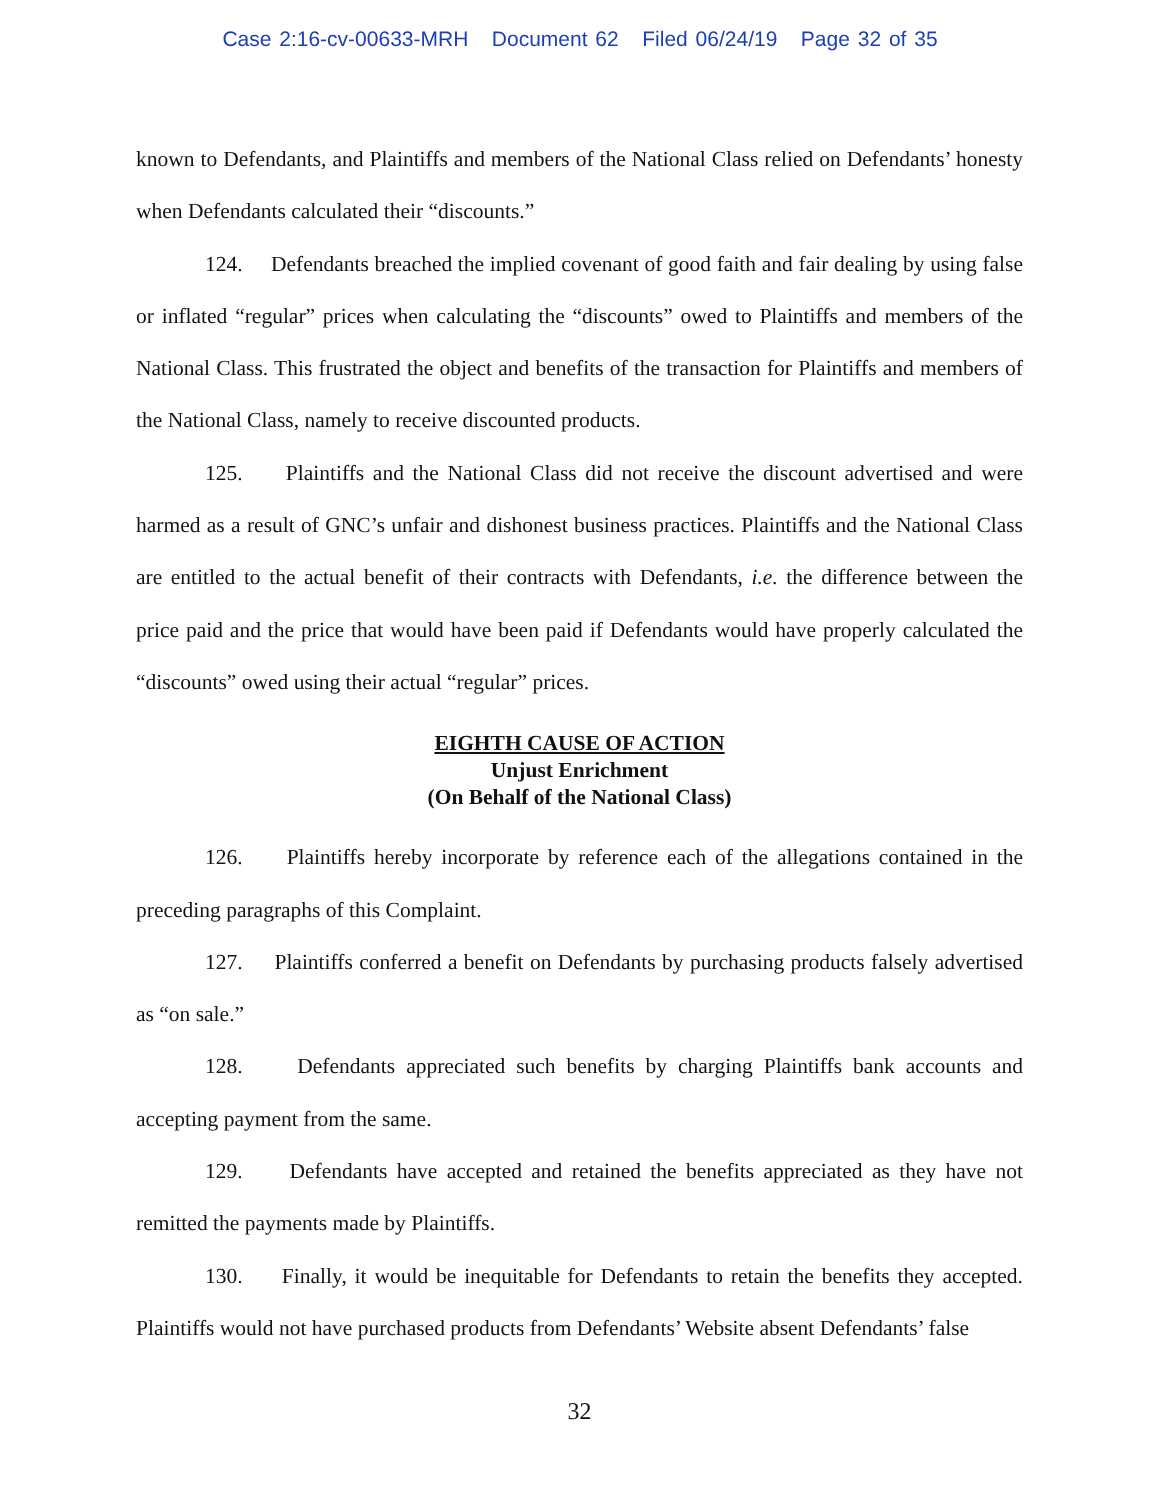Case 2:16-cv-00633-MRH Document 62 Filed 06/24/19 Page 32 of 35
known to Defendants, and Plaintiffs and members of the National Class relied on Defendants’ honesty when Defendants calculated their “discounts.”
124. Defendants breached the implied covenant of good faith and fair dealing by using false or inflated “regular” prices when calculating the “discounts” owed to Plaintiffs and members of the National Class. This frustrated the object and benefits of the transaction for Plaintiffs and members of the National Class, namely to receive discounted products.
125. Plaintiffs and the National Class did not receive the discount advertised and were harmed as a result of GNC’s unfair and dishonest business practices. Plaintiffs and the National Class are entitled to the actual benefit of their contracts with Defendants, i.e. the difference between the price paid and the price that would have been paid if Defendants would have properly calculated the “discounts” owed using their actual “regular” prices.
EIGHTH CAUSE OF ACTION
Unjust Enrichment
(On Behalf of the National Class)
126. Plaintiffs hereby incorporate by reference each of the allegations contained in the preceding paragraphs of this Complaint.
127. Plaintiffs conferred a benefit on Defendants by purchasing products falsely advertised as “on sale.”
128. Defendants appreciated such benefits by charging Plaintiffs bank accounts and accepting payment from the same.
129. Defendants have accepted and retained the benefits appreciated as they have not remitted the payments made by Plaintiffs.
130. Finally, it would be inequitable for Defendants to retain the benefits they accepted. Plaintiffs would not have purchased products from Defendants’ Website absent Defendants’ false
32